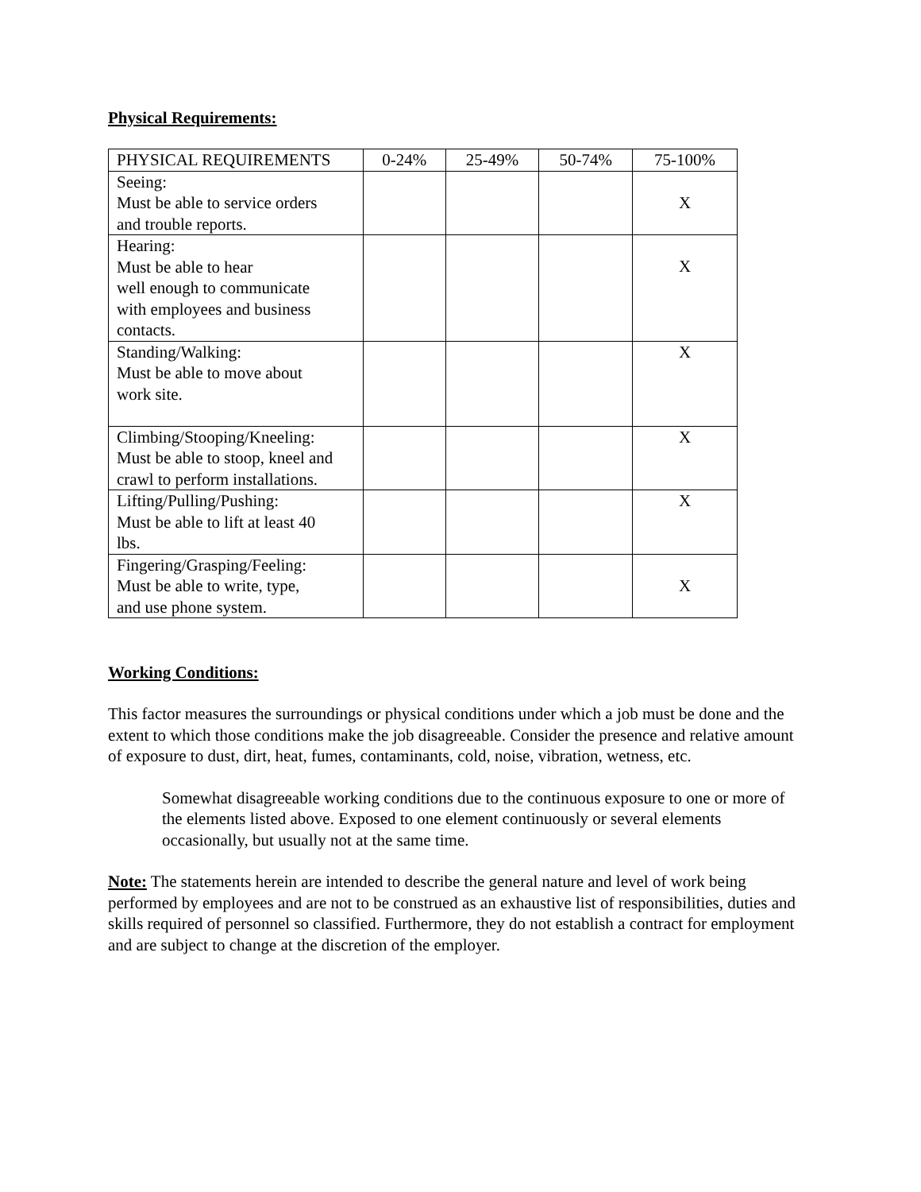Physical Requirements:
| PHYSICAL REQUIREMENTS | 0-24% | 25-49% | 50-74% | 75-100% |
| Seeing: Must be able to service orders and trouble reports. | | | | X |
| Hearing: Must be able to hear well enough to communicate with employees and business contacts. | | | | X |
| Standing/Walking: Must be able to move about work site. | | | | X |
| Climbing/Stooping/Kneeling: Must be able to stoop, kneel and crawl to perform installations. | | | | X |
| Lifting/Pulling/Pushing: Must be able to lift at least 40 lbs. | | | | X |
| Fingering/Grasping/Feeling: Must be able to write, type, and use phone system. | | | | X |
Working Conditions:
This factor measures the surroundings or physical conditions under which a job must be done and the extent to which those conditions make the job disagreeable. Consider the presence and relative amount of exposure to dust, dirt, heat, fumes, contaminants, cold, noise, vibration, wetness, etc.
Somewhat disagreeable working conditions due to the continuous exposure to one or more of the elements listed above. Exposed to one element continuously or several elements occasionally, but usually not at the same time.
Note: The statements herein are intended to describe the general nature and level of work being performed by employees and are not to be construed as an exhaustive list of responsibilities, duties and skills required of personnel so classified. Furthermore, they do not establish a contract for employment and are subject to change at the discretion of the employer.